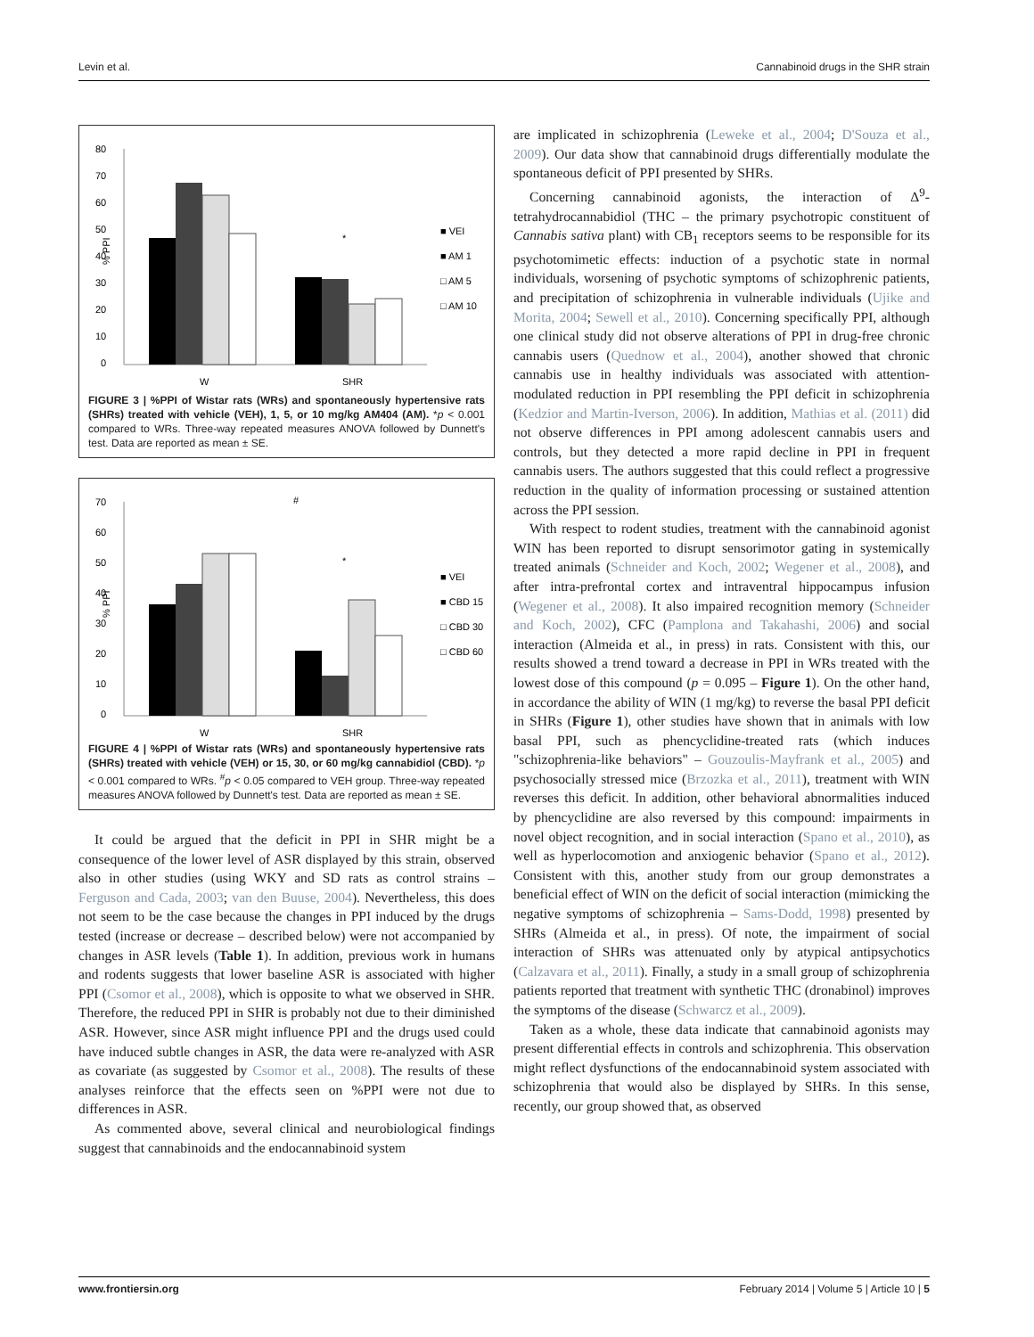Levin et al. Cannabinoid drugs in the SHR strain
80
70
60
50
40
30
20
10
0
% PPI
*
W
SHR
■ VEI
■ AM 1
□ AM 5
□ AM 10
FIGURE 3 | %PPI of Wistar rats (WRs) and spontaneously hypertensive rats (SHRs) treated with vehicle (VEH), 1, 5, or 10 mg/kg AM404 (AM). *p < 0.001 compared to WRs. Three-way repeated measures ANOVA followed by Dunnett's test. Data are reported as mean ± SE.
70
60
50
40
30
20
10
0
% PPI
#
*
W
SHR
■ VEI
■ CBD 15
□ CBD 30
□ CBD 60
FIGURE 4 | %PPI of Wistar rats (WRs) and spontaneously hypertensive rats (SHRs) treated with vehicle (VEH) or 15, 30, or 60 mg/kg cannabidiol (CBD). *p < 0.001 compared to WRs. <sup>#</sup>p < 0.05 compared to VEH group. Three-way repeated measures ANOVA followed by Dunnett's test. Data are reported as mean ± SE.
It could be argued that the deficit in PPI in SHR might be a consequence of the lower level of ASR displayed by this strain, observed also in other studies (using WKY and SD rats as control strains – Ferguson and Cada, 2003; van den Buuse, 2004). Nevertheless, this does not seem to be the case because the changes in PPI induced by the drugs tested (increase or decrease – described below) were not accompanied by changes in ASR levels (Table 1). In addition, previous work in humans and rodents suggests that lower baseline ASR is associated with higher PPI (Csomor et al., 2008), which is opposite to what we observed in SHR. Therefore, the reduced PPI in SHR is probably not due to their diminished ASR. However, since ASR might influence PPI and the drugs used could have induced subtle changes in ASR, the data were re-analyzed with ASR as covariate (as suggested by Csomor et al., 2008). The results of these analyses reinforce that the effects seen on %PPI were not due to differences in ASR.
As commented above, several clinical and neurobiological findings suggest that cannabinoids and the endocannabinoid system
are implicated in schizophrenia (Leweke et al., 2004; D'Souza et al., 2009). Our data show that cannabinoid drugs differentially modulate the spontaneous deficit of PPI presented by SHRs.
Concerning cannabinoid agonists, the interaction of Δ<sup>9</sup>-tetrahydrocannabidiol (THC – the primary psychotropic constituent of Cannabis sativa plant) with CB<sub>1</sub> receptors seems to be responsible for its psychotomimetic effects: induction of a psychotic state in normal individuals, worsening of psychotic symptoms of schizophrenic patients, and precipitation of schizophrenia in vulnerable individuals (Ujike and Morita, 2004; Sewell et al., 2010). Concerning specifically PPI, although one clinical study did not observe alterations of PPI in drug-free chronic cannabis users (Quednow et al., 2004), another showed that chronic cannabis use in healthy individuals was associated with attention-modulated reduction in PPI resembling the PPI deficit in schizophrenia (Kedzior and Martin-Iverson, 2006). In addition, Mathias et al. (2011) did not observe differences in PPI among adolescent cannabis users and controls, but they detected a more rapid decline in PPI in frequent cannabis users. The authors suggested that this could reflect a progressive reduction in the quality of information processing or sustained attention across the PPI session.
With respect to rodent studies, treatment with the cannabinoid agonist WIN has been reported to disrupt sensorimotor gating in systemically treated animals (Schneider and Koch, 2002; Wegener et al., 2008), and after intra-prefrontal cortex and intraventral hippocampus infusion (Wegener et al., 2008). It also impaired recognition memory (Schneider and Koch, 2002), CFC (Pamplona and Takahashi, 2006) and social interaction (Almeida et al., in press) in rats. Consistent with this, our results showed a trend toward a decrease in PPI in WRs treated with the lowest dose of this compound (p = 0.095 – Figure 1). On the other hand, in accordance the ability of WIN (1 mg/kg) to reverse the basal PPI deficit in SHRs (Figure 1), other studies have shown that in animals with low basal PPI, such as phencyclidine-treated rats (which induces "schizophrenia-like behaviors" – Gouzoulis-Mayfrank et al., 2005) and psychosocially stressed mice (Brzozka et al., 2011), treatment with WIN reverses this deficit. In addition, other behavioral abnormalities induced by phencyclidine are also reversed by this compound: impairments in novel object recognition, and in social interaction (Spano et al., 2010), as well as hyperlocomotion and anxiogenic behavior (Spano et al., 2012). Consistent with this, another study from our group demonstrates a beneficial effect of WIN on the deficit of social interaction (mimicking the negative symptoms of schizophrenia – Sams-Dodd, 1998) presented by SHRs (Almeida et al., in press). Of note, the impairment of social interaction of SHRs was attenuated only by atypical antipsychotics (Calzavara et al., 2011). Finally, a study in a small group of schizophrenia patients reported that treatment with synthetic THC (dronabinol) improves the symptoms of the disease (Schwarcz et al., 2009).
Taken as a whole, these data indicate that cannabinoid agonists may present differential effects in controls and schizophrenia. This observation might reflect dysfunctions of the endocannabinoid system associated with schizophrenia that would also be displayed by SHRs. In this sense, recently, our group showed that, as observed
www.frontiersin.org February 2014 | Volume 5 | Article 10 | 5